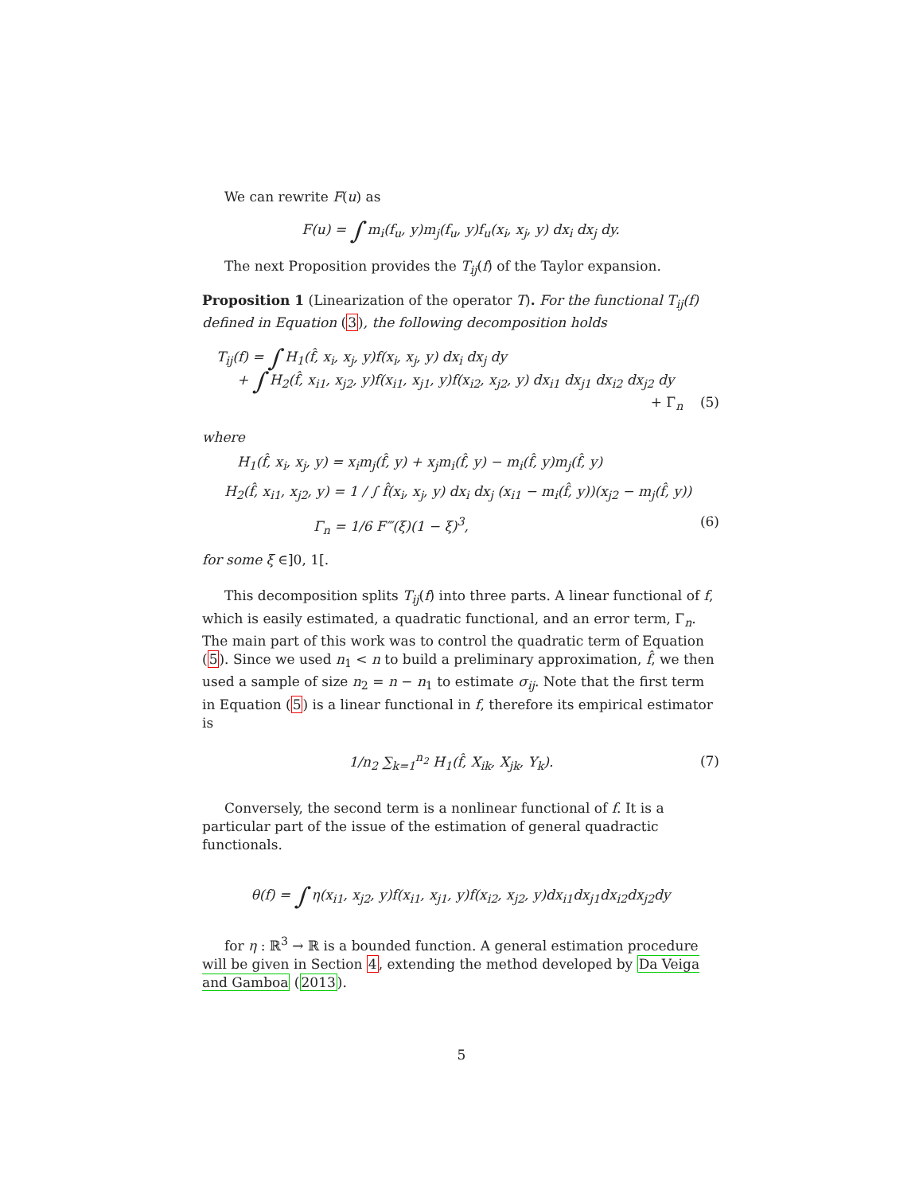We can rewrite F(u) as
F(u) = ∫ m<sub>i</sub>(f<sub>u</sub>, y)m<sub>j</sub>(f<sub>u</sub>, y)f<sub>u</sub>(x<sub>i</sub>, x<sub>j</sub>, y) dx<sub>i</sub> dx<sub>j</sub> dy.
The next Proposition provides the T<sub>ij</sub>(f) of the Taylor expansion.
Proposition 1 (Linearization of the operator T). For the functional T<sub>ij</sub>(f) defined in Equation (3), the following decomposition holds
T<sub>ij</sub>(f) = ∫ H<sub>1</sub>(f̂, x<sub>i</sub>, x<sub>j</sub>, y)f(x<sub>i</sub>, x<sub>j</sub>, y) dx<sub>i</sub> dx<sub>j</sub> dy
+ ∫ H<sub>2</sub>(f̂, x<sub>i1</sub>, x<sub>j2</sub>, y)f(x<sub>i1</sub>, x<sub>j1</sub>, y)f(x<sub>i2</sub>, x<sub>j2</sub>, y) dx<sub>i1</sub> dx<sub>j1</sub> dx<sub>i2</sub> dx<sub>j2</sub> dy
+ Γ<sub>n</sub> (5)
where
H<sub>1</sub>(f̂, x<sub>i</sub>, x<sub>j</sub>, y) = x<sub>i</sub>m<sub>j</sub>(f̂, y) + x<sub>j</sub>m<sub>i</sub>(f̂, y) − m<sub>i</sub>(f̂, y)m<sub>j</sub>(f̂, y)
H<sub>2</sub>(f̂, x<sub>i1</sub>, x<sub>j2</sub>, y) = 1 / ∫ f̂(x<sub>i</sub>, x<sub>j</sub>, y) dx<sub>i</sub> dx<sub>j</sub> (x<sub>i1</sub> − m<sub>i</sub>(f̂, y))(x<sub>j2</sub> − m<sub>j</sub>(f̂, y))
Γ<sub>n</sub> = 1/6 F‴(ξ)(1 − ξ)<sup>3</sup>, (6)
for some ξ ∈]0, 1[.
This decomposition splits T<sub>ij</sub>(f) into three parts. A linear functional of f, which is easily estimated, a quadratic functional, and an error term, Γ<sub>n</sub>. The main part of this work was to control the quadratic term of Equation (5). Since we used n<sub>1</sub> < n to build a preliminary approximation, f̂, we then used a sample of size n<sub>2</sub> = n − n<sub>1</sub> to estimate σ<sub>ij</sub>. Note that the first term in Equation (5) is a linear functional in f, therefore its empirical estimator is
1/n<sub>2</sub> ∑<sub>k=1</sub><sup>n<sub>2</sub></sup> H<sub>1</sub>(f̂, X<sub>ik</sub>, X<sub>jk</sub>, Y<sub>k</sub>).
(7)
Conversely, the second term is a nonlinear functional of f. It is a particular part of the issue of the estimation of general quadractic functionals.
θ(f) = ∫ η(x<sub>i1</sub>, x<sub>j2</sub>, y)f(x<sub>i1</sub>, x<sub>j1</sub>, y)f(x<sub>i2</sub>, x<sub>j2</sub>, y)dx<sub>i1</sub>dx<sub>j1</sub>dx<sub>i2</sub>dx<sub>j2</sub>dy
for η : ℝ<sup>3</sup> → ℝ is a bounded function. A general estimation procedure will be given in Section 4, extending the method developed by Da Veiga and Gamboa (2013).
5